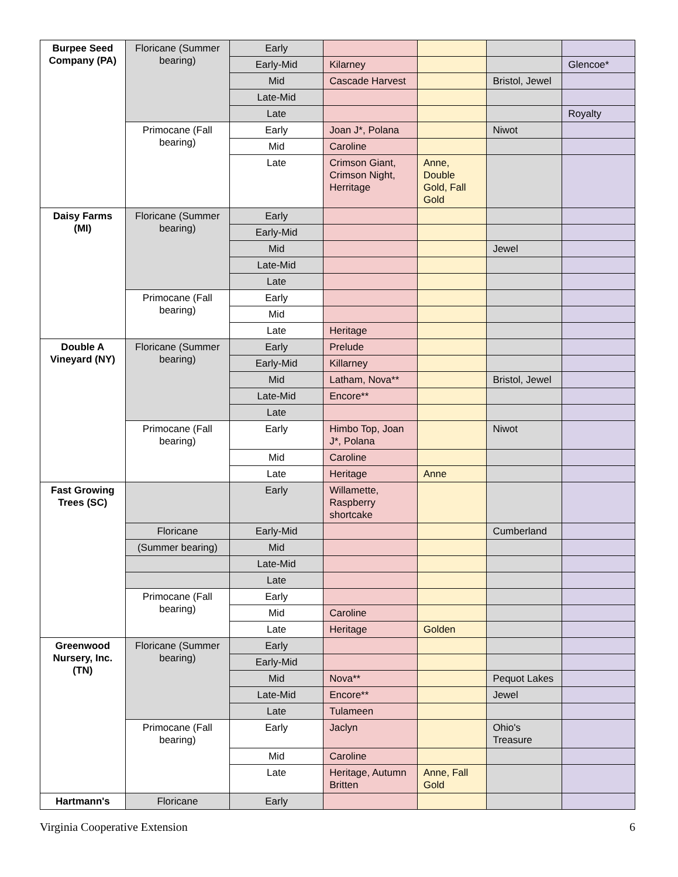| Burpee Seed Company (PA) | Floricane (Summer bearing) | Early | | | | |
| | | Early-Mid | Kilarney | | | Glencoe* |
| | | Mid | Cascade Harvest | | Bristol, Jewel | |
| | | Late-Mid | | | | |
| | | Late | | | | Royalty |
| | Primocane (Fall bearing) | Early | Joan J*, Polana | | Niwot | |
| | | Mid | Caroline | | | |
| | | Late | Crimson Giant, Crimson Night, Herritage | Anne, Double Gold, Fall Gold | | |
| Daisy Farms (MI) | Floricane (Summer bearing) | Early | | | | |
| | | Early-Mid | | | | |
| | | Mid | | | Jewel | |
| | | Late-Mid | | | | |
| | | Late | | | | |
| | Primocane (Fall bearing) | Early | | | | |
| | | Mid | | | | |
| | | Late | Heritage | | | |
| Double A Vineyard (NY) | Floricane (Summer bearing) | Early | Prelude | | | |
| | | Early-Mid | Killarney | | | |
| | | Mid | Latham, Nova** | | Bristol, Jewel | |
| | | Late-Mid | Encore** | | | |
| | | Late | | | | |
| | Primocane (Fall bearing) | Early | Himbo Top, Joan J*, Polana | | Niwot | |
| | | Mid | Caroline | | | |
| | | Late | Heritage | Anne | | |
| Fast Growing Trees (SC) | | Early | Willamette, Raspberry shortcake | | | |
| | Floricane | Early-Mid | | | Cumberland | |
| | (Summer bearing) | Mid | | | | |
| | | Late-Mid | | | | |
| | | Late | | | | |
| | Primocane (Fall bearing) | Early | | | | |
| | | Mid | Caroline | | | |
| | | Late | Heritage | Golden | | |
| Greenwood Nursery, Inc. (TN) | Floricane (Summer bearing) | Early | | | | |
| | | Early-Mid | | | | |
| | | Mid | Nova** | | Pequot Lakes | |
| | | Late-Mid | Encore** | | Jewel | |
| | | Late | Tulameen | | | |
| | Primocane (Fall bearing) | Early | Jaclyn | | Ohio's Treasure | |
| | | Mid | Caroline | | | |
| | | Late | Heritage, Autumn Britten | Anne, Fall Gold | | |
| Hartmann's | Floricane | Early | | | | |
Virginia Cooperative Extension 6